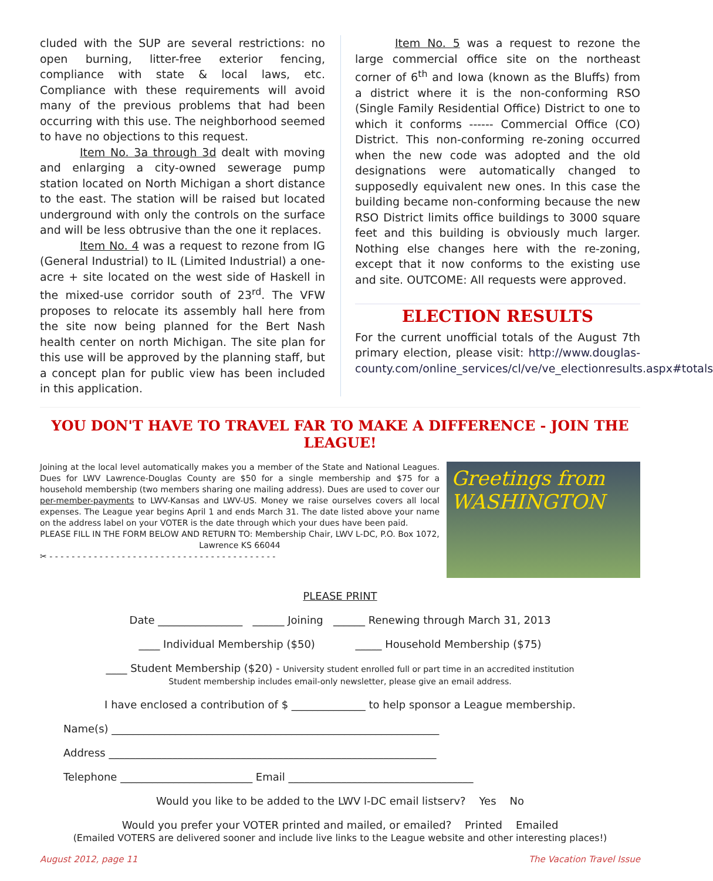cluded with the SUP are several restrictions: no open burning, litter-free exterior fencing, compliance with state & local laws, etc. Compliance with these requirements will avoid many of the previous problems that had been occurring with this use. The neighborhood seemed to have no objections to this request.
Item No. 3a through 3d dealt with moving and enlarging a city-owned sewerage pump station located on North Michigan a short distance to the east. The station will be raised but located underground with only the controls on the surface and will be less obtrusive than the one it replaces.
Item No. 4 was a request to rezone from IG (General Industrial) to IL (Limited Industrial) a one-acre + site located on the west side of Haskell in the mixed-use corridor south of 23<sup>rd</sup>. The VFW proposes to relocate its assembly hall here from the site now being planned for the Bert Nash health center on north Michigan. The site plan for this use will be approved by the planning staff, but a concept plan for public view has been included in this application.
Item No. 5 was a request to rezone the large commercial office site on the northeast corner of 6<sup>th</sup> and Iowa (known as the Bluffs) from a district where it is the non-conforming RSO (Single Family Residential Office) District to one to which it conforms ------ Commercial Office (CO) District. This non-conforming re-zoning occurred when the new code was adopted and the old designations were automatically changed to supposedly equivalent new ones. In this case the building became non-conforming because the new RSO District limits office buildings to 3000 square feet and this building is obviously much larger. Nothing else changes here with the re-zoning, except that it now conforms to the existing use and site. OUTCOME: All requests were approved.
ELECTION RESULTS
For the current unofficial totals of the August 7th primary election, please visit: http://www.douglas-county.com/online_services/cl/ve/ve_electionresults.aspx#totals
YOU DON'T HAVE TO TRAVEL FAR TO MAKE A DIFFERENCE - JOIN THE LEAGUE!
Joining at the local level automatically makes you a member of the State and National Leagues. Dues for LWV Lawrence-Douglas County are $50 for a single membership and $75 for a household membership (two members sharing one mailing address). Dues are used to cover our per-member-payments to LWV-Kansas and LWV-US. Money we raise ourselves covers all local expenses. The League year begins April 1 and ends March 31. The date listed above your name on the address label on your VOTER is the date through which your dues have been paid.
PLEASE FILL IN THE FORM BELOW AND RETURN TO: Membership Chair, LWV L-DC, P.O. Box 1072, Lawrence KS 66044
✂ - - - - - - - - - - - - - - - - - - - - - - - - - - - - - - - - - - - - - - - - -
Greetings from WASHINGTON
PLEASE PRINT
Date ________________ ______ Joining ______ Renewing through March 31, 2013
____ Individual Membership ($50) _____ Household Membership ($75)
____ Student Membership ($20) - University student enrolled full or part time in an accredited institution
Student membership includes email-only newsletter, please give an email address.
I have enclosed a contribution of $ ______________ to help sponsor a League membership.
Name(s) ______________________________________________________________
Address ______________________________________________________________
Telephone _________________________ Email ___________________________________
Would you like to be added to the LWV l-DC email listserv? Yes No
Would you prefer your VOTER printed and mailed, or emailed? Printed Emailed
(Emailed VOTERS are delivered sooner and include live links to the League website and other interesting places!)
August 2012, page 11 The Vacation Travel Issue